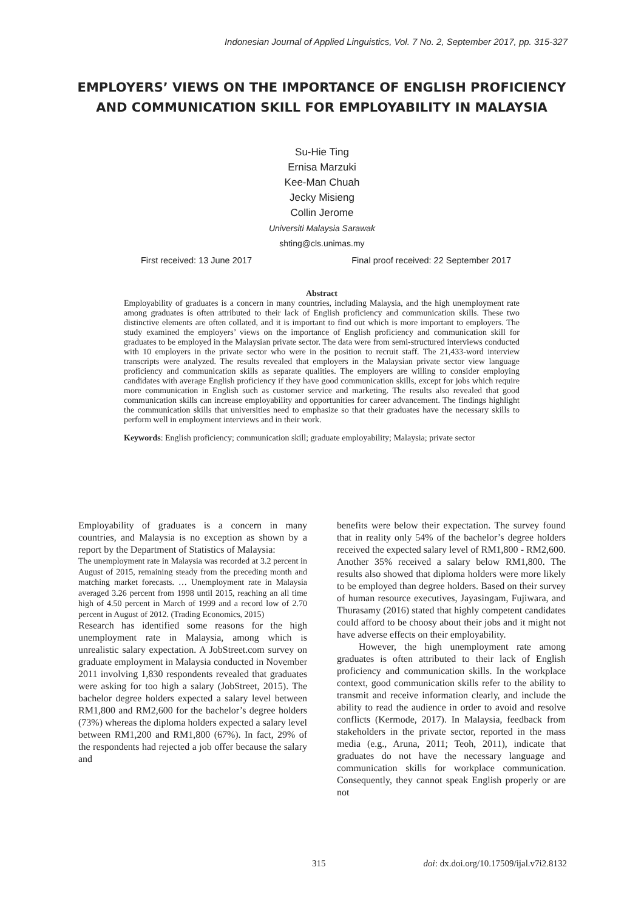Indonesian Journal of Applied Linguistics, Vol. 7 No. 2, September 2017, pp. 315-327
EMPLOYERS’ VIEWS ON THE IMPORTANCE OF ENGLISH PROFICIENCY AND COMMUNICATION SKILL FOR EMPLOYABILITY IN MALAYSIA
Su-Hie Ting
Ernisa Marzuki
Kee-Man Chuah
Jecky Misieng
Collin Jerome
Universiti Malaysia Sarawak
shting@cls.unimas.my
First received: 13 June 2017 Final proof received: 22 September 2017
Abstract
Employability of graduates is a concern in many countries, including Malaysia, and the high unemployment rate among graduates is often attributed to their lack of English proficiency and communication skills. These two distinctive elements are often collated, and it is important to find out which is more important to employers. The study examined the employers’ views on the importance of English proficiency and communication skill for graduates to be employed in the Malaysian private sector. The data were from semi-structured interviews conducted with 10 employers in the private sector who were in the position to recruit staff. The 21,433-word interview transcripts were analyzed. The results revealed that employers in the Malaysian private sector view language proficiency and communication skills as separate qualities. The employers are willing to consider employing candidates with average English proficiency if they have good communication skills, except for jobs which require more communication in English such as customer service and marketing. The results also revealed that good communication skills can increase employability and opportunities for career advancement. The findings highlight the communication skills that universities need to emphasize so that their graduates have the necessary skills to perform well in employment interviews and in their work.
Keywords: English proficiency; communication skill; graduate employability; Malaysia; private sector
Employability of graduates is a concern in many countries, and Malaysia is no exception as shown by a report by the Department of Statistics of Malaysia:
The unemployment rate in Malaysia was recorded at 3.2 percent in August of 2015, remaining steady from the preceding month and matching market forecasts. … Unemployment rate in Malaysia averaged 3.26 percent from 1998 until 2015, reaching an all time high of 4.50 percent in March of 1999 and a record low of 2.70 percent in August of 2012. (Trading Economics, 2015)
Research has identified some reasons for the high unemployment rate in Malaysia, among which is unrealistic salary expectation. A JobStreet.com survey on graduate employment in Malaysia conducted in November 2011 involving 1,830 respondents revealed that graduates were asking for too high a salary (JobStreet, 2015). The bachelor degree holders expected a salary level between RM1,800 and RM2,600 for the bachelor’s degree holders (73%) whereas the diploma holders expected a salary level between RM1,200 and RM1,800 (67%). In fact, 29% of the respondents had rejected a job offer because the salary and
benefits were below their expectation. The survey found that in reality only 54% of the bachelor’s degree holders received the expected salary level of RM1,800 - RM2,600. Another 35% received a salary below RM1,800. The results also showed that diploma holders were more likely to be employed than degree holders. Based on their survey of human resource executives, Jayasingam, Fujiwara, and Thurasamy (2016) stated that highly competent candidates could afford to be choosy about their jobs and it might not have adverse effects on their employability.
However, the high unemployment rate among graduates is often attributed to their lack of English proficiency and communication skills. In the workplace context, good communication skills refer to the ability to transmit and receive information clearly, and include the ability to read the audience in order to avoid and resolve conflicts (Kermode, 2017). In Malaysia, feedback from stakeholders in the private sector, reported in the mass media (e.g., Aruna, 2011; Teoh, 2011), indicate that graduates do not have the necessary language and communication skills for workplace communication. Consequently, they cannot speak English properly or are not
315 doi: dx.doi.org/10.17509/ijal.v7i2.8132